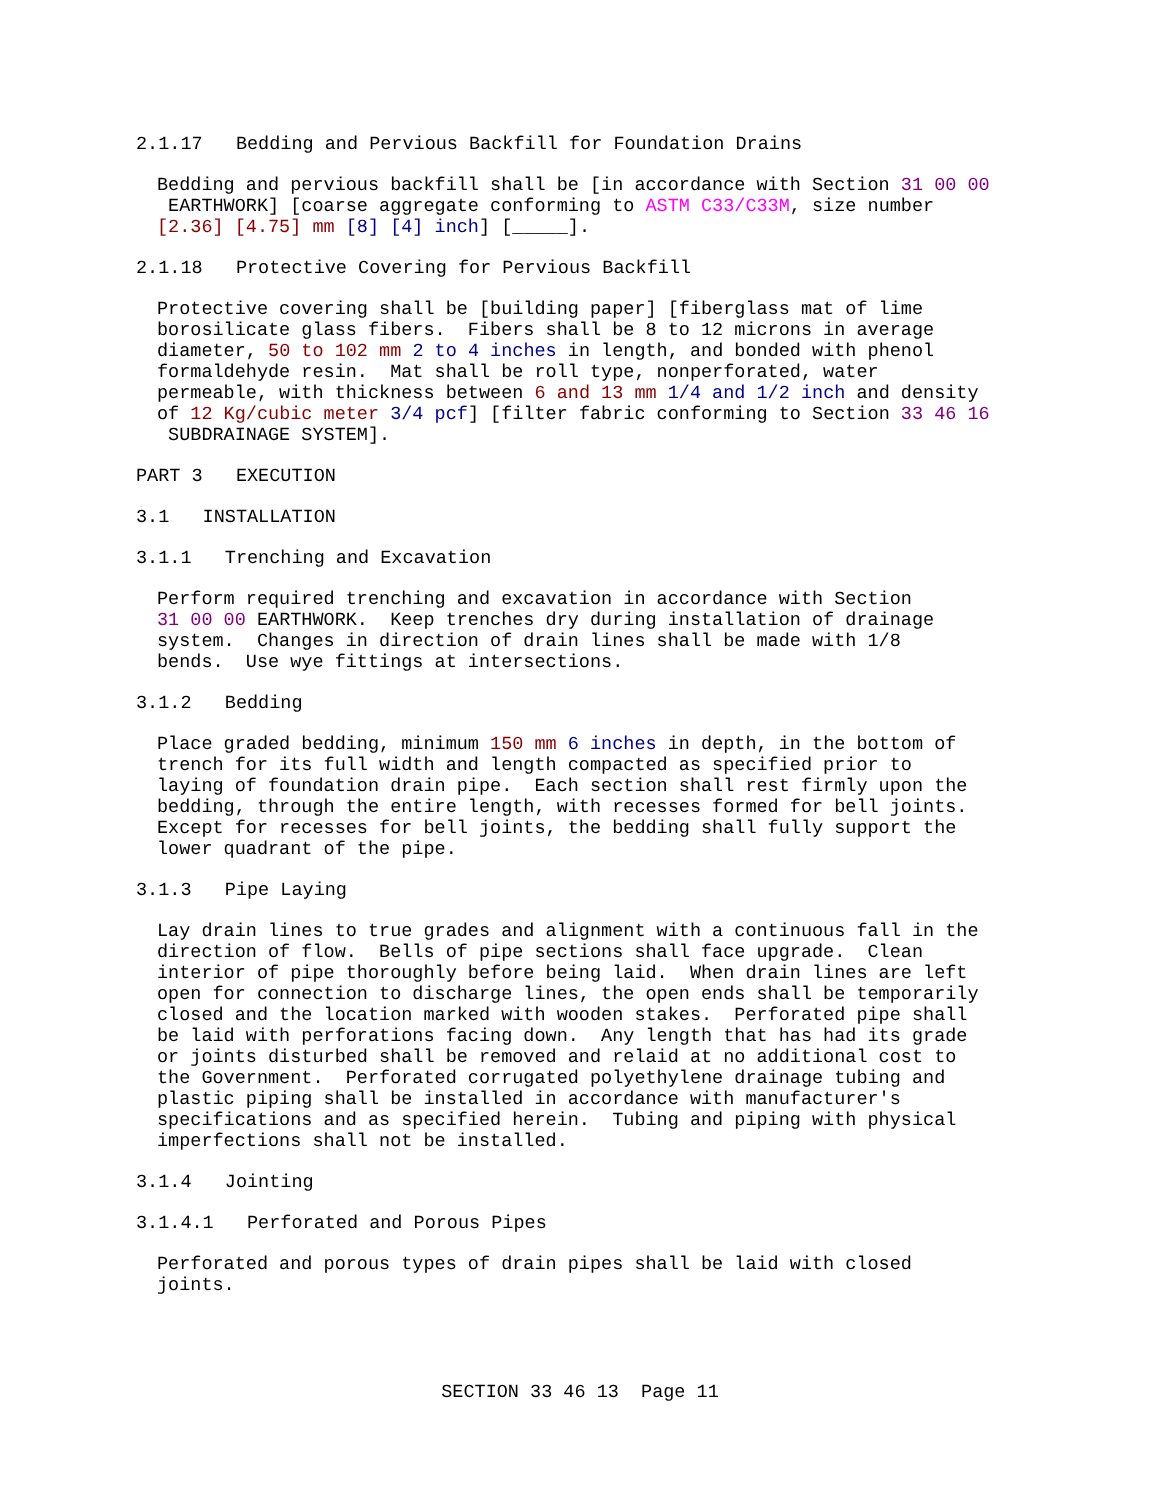2.1.17 Bedding and Pervious Backfill for Foundation Drains
Bedding and pervious backfill shall be [in accordance with Section 31 00 00 EARTHWORK] [coarse aggregate conforming to ASTM C33/C33M, size number [2.36] [4.75] mm [8] [4] inch] [_____].
2.1.18 Protective Covering for Pervious Backfill
Protective covering shall be [building paper] [fiberglass mat of lime borosilicate glass fibers. Fibers shall be 8 to 12 microns in average diameter, 50 to 102 mm 2 to 4 inches in length, and bonded with phenol formaldehyde resin. Mat shall be roll type, nonperforated, water permeable, with thickness between 6 and 13 mm 1/4 and 1/2 inch and density of 12 Kg/cubic meter 3/4 pcf] [filter fabric conforming to Section 33 46 16 SUBDRAINAGE SYSTEM].
PART 3 EXECUTION
3.1 INSTALLATION
3.1.1 Trenching and Excavation
Perform required trenching and excavation in accordance with Section 31 00 00 EARTHWORK. Keep trenches dry during installation of drainage system. Changes in direction of drain lines shall be made with 1/8 bends. Use wye fittings at intersections.
3.1.2 Bedding
Place graded bedding, minimum 150 mm 6 inches in depth, in the bottom of trench for its full width and length compacted as specified prior to laying of foundation drain pipe. Each section shall rest firmly upon the bedding, through the entire length, with recesses formed for bell joints. Except for recesses for bell joints, the bedding shall fully support the lower quadrant of the pipe.
3.1.3 Pipe Laying
Lay drain lines to true grades and alignment with a continuous fall in the direction of flow. Bells of pipe sections shall face upgrade. Clean interior of pipe thoroughly before being laid. When drain lines are left open for connection to discharge lines, the open ends shall be temporarily closed and the location marked with wooden stakes. Perforated pipe shall be laid with perforations facing down. Any length that has had its grade or joints disturbed shall be removed and relaid at no additional cost to the Government. Perforated corrugated polyethylene drainage tubing and plastic piping shall be installed in accordance with manufacturer's specifications and as specified herein. Tubing and piping with physical imperfections shall not be installed.
3.1.4 Jointing
3.1.4.1 Perforated and Porous Pipes
Perforated and porous types of drain pipes shall be laid with closed joints.
SECTION 33 46 13 Page 11